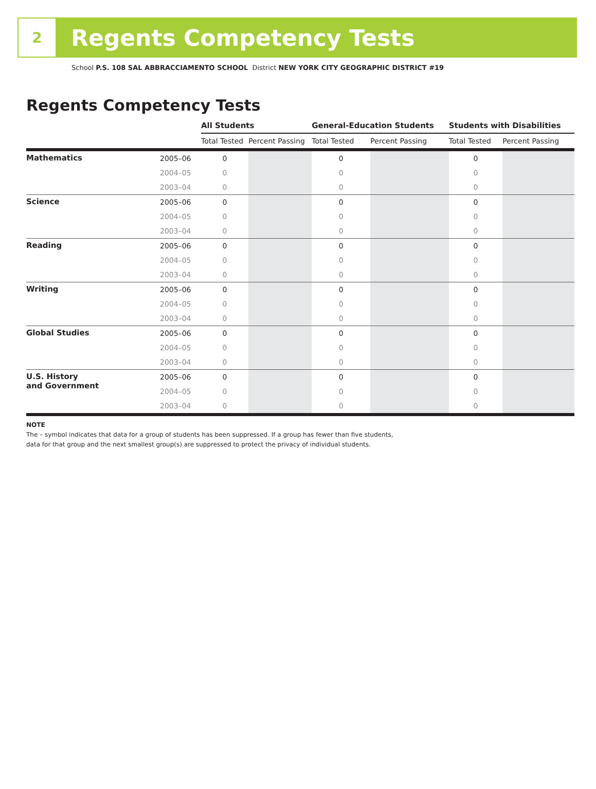2
Regents Competency Tests
School P.S. 108 SAL ABBRACCIAMENTO SCHOOL District NEW YORK CITY GEOGRAPHIC DISTRICT #19
Regents Competency Tests
| | | All Students | | General-Education Students | | Students with Disabilities | |
| --- | --- | --- | --- | --- | --- | --- | --- |
| | | Total Tested | Percent Passing | Total Tested | Percent Passing | Total Tested | Percent Passing |
| Mathematics | 2005–06 | 0 | | 0 | | 0 | |
| | 2004–05 | 0 | | 0 | | 0 | |
| | 2003–04 | 0 | | 0 | | 0 | |
| Science | 2005–06 | 0 | | 0 | | 0 | |
| | 2004–05 | 0 | | 0 | | 0 | |
| | 2003–04 | 0 | | 0 | | 0 | |
| Reading | 2005–06 | 0 | | 0 | | 0 | |
| | 2004–05 | 0 | | 0 | | 0 | |
| | 2003–04 | 0 | | 0 | | 0 | |
| Writing | 2005–06 | 0 | | 0 | | 0 | |
| | 2004–05 | 0 | | 0 | | 0 | |
| | 2003–04 | 0 | | 0 | | 0 | |
| Global Studies | 2005–06 | 0 | | 0 | | 0 | |
| | 2004–05 | 0 | | 0 | | 0 | |
| | 2003–04 | 0 | | 0 | | 0 | |
| U.S. History and Government | 2005–06 | 0 | | 0 | | 0 | |
| | 2004–05 | 0 | | 0 | | 0 | |
| | 2003–04 | 0 | | 0 | | 0 | |
NOTE
The – symbol indicates that data for a group of students has been suppressed. If a group has fewer than five students,
data for that group and the next smallest group(s) are suppressed to protect the privacy of individual students.